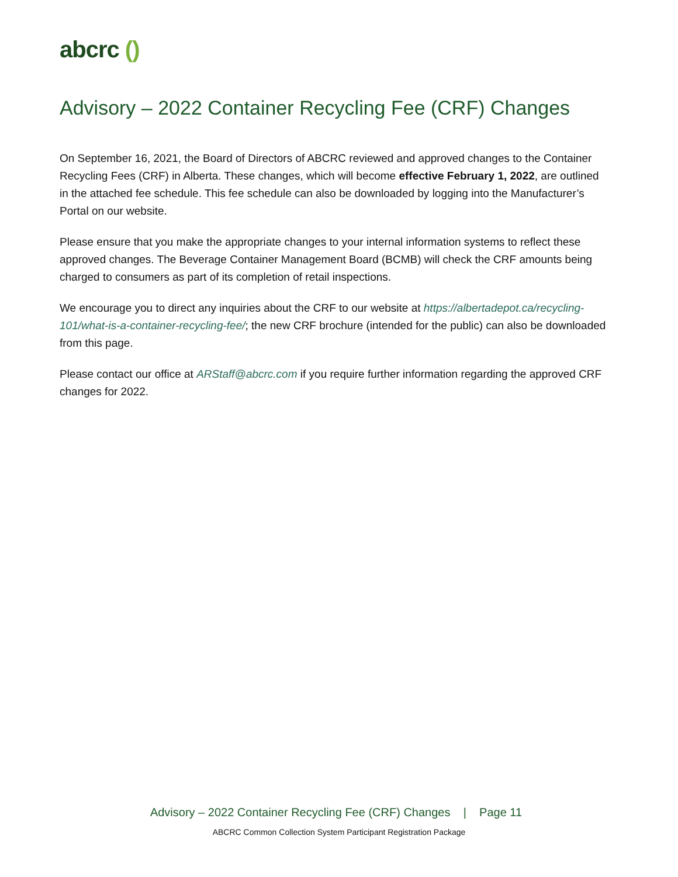abcrc ()
Advisory – 2022 Container Recycling Fee (CRF) Changes
On September 16, 2021, the Board of Directors of ABCRC reviewed and approved changes to the Container Recycling Fees (CRF) in Alberta. These changes, which will become effective February 1, 2022, are outlined in the attached fee schedule. This fee schedule can also be downloaded by logging into the Manufacturer’s Portal on our website.
Please ensure that you make the appropriate changes to your internal information systems to reflect these approved changes. The Beverage Container Management Board (BCMB) will check the CRF amounts being charged to consumers as part of its completion of retail inspections.
We encourage you to direct any inquiries about the CRF to our website at https://albertadepot.ca/recycling-101/what-is-a-container-recycling-fee/; the new CRF brochure (intended for the public) can also be downloaded from this page.
Please contact our office at ARStaff@abcrc.com if you require further information regarding the approved CRF changes for 2022.
Advisory – 2022 Container Recycling Fee (CRF) Changes | Page 11
ABCRC Common Collection System Participant Registration Package